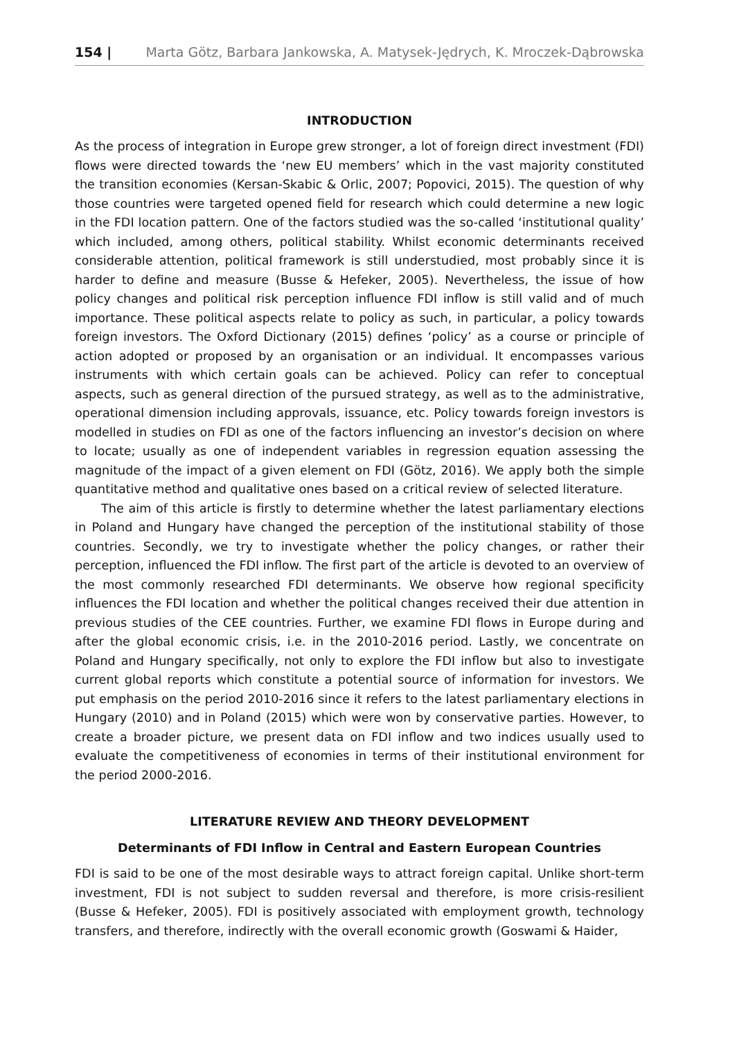154 | Marta Götz, Barbara Jankowska, A. Matysek-Jędrych, K. Mroczek-Dąbrowska
INTRODUCTION
As the process of integration in Europe grew stronger, a lot of foreign direct investment (FDI) flows were directed towards the ‘new EU members’ which in the vast majority constituted the transition economies (Kersan-Skabic & Orlic, 2007; Popovici, 2015). The question of why those countries were targeted opened field for research which could determine a new logic in the FDI location pattern. One of the factors studied was the so-called ‘institutional quality’ which included, among others, political stability. Whilst economic determinants received considerable attention, political framework is still understudied, most probably since it is harder to define and measure (Busse & Hefeker, 2005). Nevertheless, the issue of how policy changes and political risk perception influence FDI inflow is still valid and of much importance. These political aspects relate to policy as such, in particular, a policy towards foreign investors. The Oxford Dictionary (2015) defines ‘policy’ as a course or principle of action adopted or proposed by an organisation or an individual. It encompasses various instruments with which certain goals can be achieved. Policy can refer to conceptual aspects, such as general direction of the pursued strategy, as well as to the administrative, operational dimension including approvals, issuance, etc. Policy towards foreign investors is modelled in studies on FDI as one of the factors influencing an investor’s decision on where to locate; usually as one of independent variables in regression equation assessing the magnitude of the impact of a given element on FDI (Götz, 2016). We apply both the simple quantitative method and qualitative ones based on a critical review of selected literature.
The aim of this article is firstly to determine whether the latest parliamentary elections in Poland and Hungary have changed the perception of the institutional stability of those countries. Secondly, we try to investigate whether the policy changes, or rather their perception, influenced the FDI inflow. The first part of the article is devoted to an overview of the most commonly researched FDI determinants. We observe how regional specificity influences the FDI location and whether the political changes received their due attention in previous studies of the CEE countries. Further, we examine FDI flows in Europe during and after the global economic crisis, i.e. in the 2010-2016 period. Lastly, we concentrate on Poland and Hungary specifically, not only to explore the FDI inflow but also to investigate current global reports which constitute a potential source of information for investors. We put emphasis on the period 2010-2016 since it refers to the latest parliamentary elections in Hungary (2010) and in Poland (2015) which were won by conservative parties. However, to create a broader picture, we present data on FDI inflow and two indices usually used to evaluate the competitiveness of economies in terms of their institutional environment for the period 2000-2016.
LITERATURE REVIEW AND THEORY DEVELOPMENT
Determinants of FDI Inflow in Central and Eastern European Countries
FDI is said to be one of the most desirable ways to attract foreign capital. Unlike short-term investment, FDI is not subject to sudden reversal and therefore, is more crisis-resilient (Busse & Hefeker, 2005). FDI is positively associated with employment growth, technology transfers, and therefore, indirectly with the overall economic growth (Goswami & Haider,